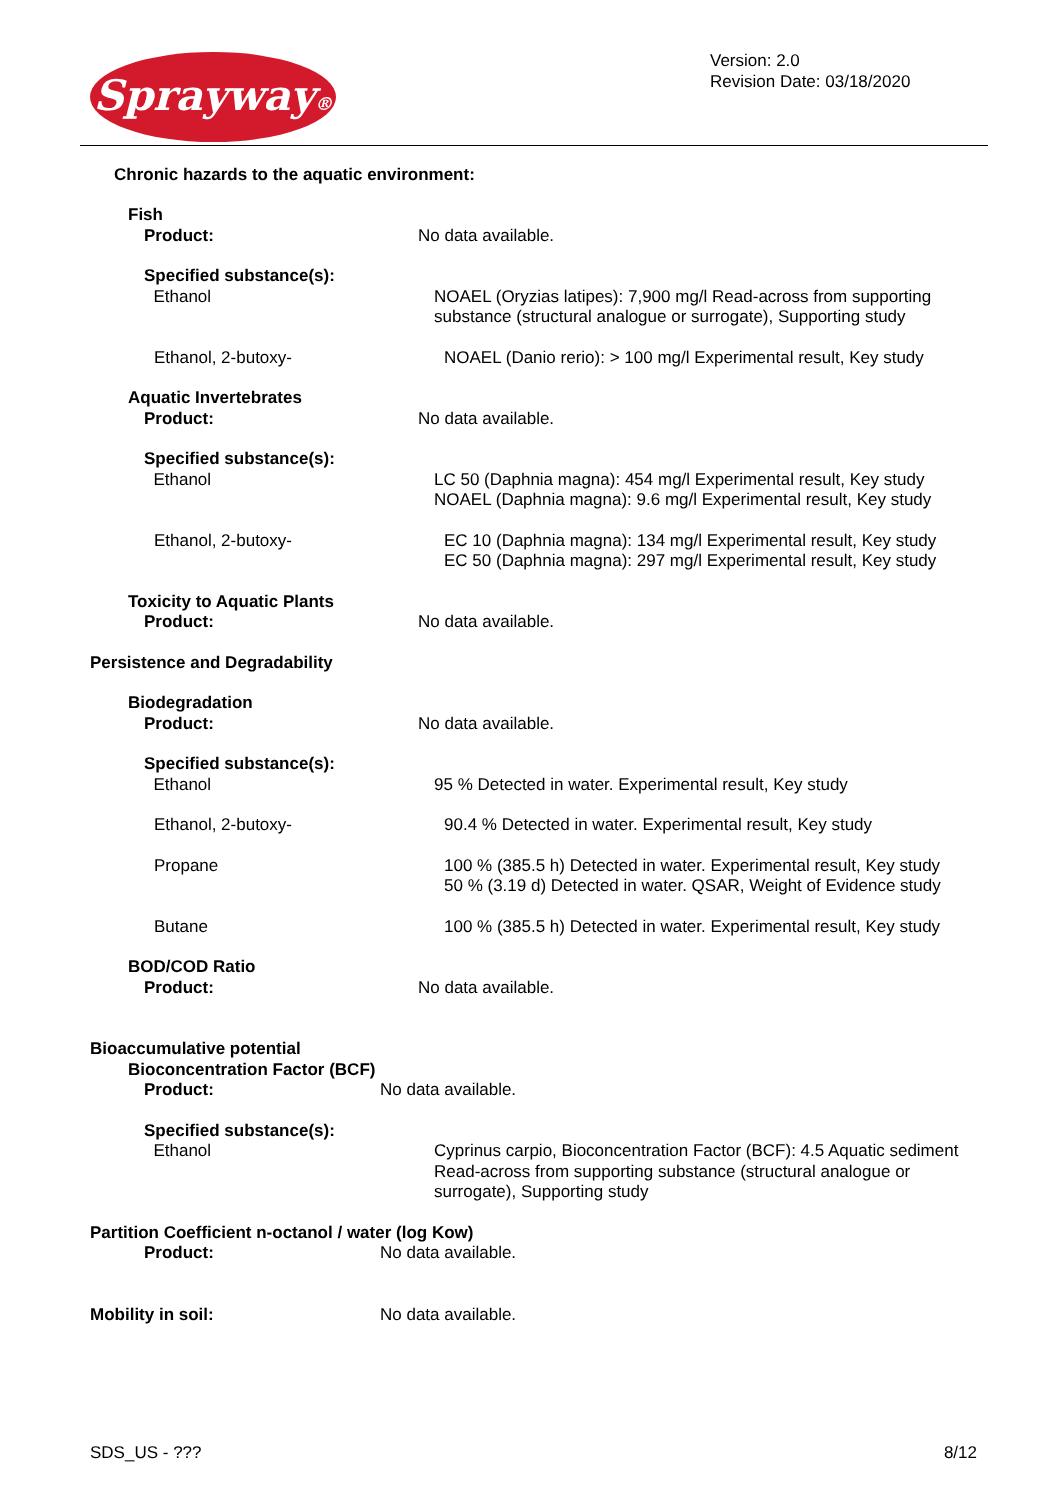Sprayway®
Version: 2.0
Revision Date: 03/18/2020
Chronic hazards to the aquatic environment:
Fish
Product:
No data available.
Specified substance(s):
Ethanol
NOAEL (Oryzias latipes): 7,900 mg/l Read-across from supporting substance (structural analogue or surrogate), Supporting study
Ethanol, 2-butoxy- NOAEL (Danio rerio): > 100 mg/l Experimental result, Key study
Aquatic Invertebrates
Product:
No data available.
Specified substance(s):
Ethanol
LC 50 (Daphnia magna): 454 mg/l Experimental result, Key study
NOAEL (Daphnia magna): 9.6 mg/l Experimental result, Key study
Ethanol, 2-butoxy- EC 10 (Daphnia magna): 134 mg/l Experimental result, Key study
EC 50 (Daphnia magna): 297 mg/l Experimental result, Key study
Toxicity to Aquatic Plants
Product:
No data available.
Persistence and Degradability
Biodegradation
Product:
No data available.
Specified substance(s):
Ethanol
95 % Detected in water. Experimental result, Key study
Ethanol, 2-butoxy- 90.4 % Detected in water. Experimental result, Key study
Propane 100 % (385.5 h) Detected in water. Experimental result, Key study
50 % (3.19 d) Detected in water. QSAR, Weight of Evidence study
Butane 100 % (385.5 h) Detected in water. Experimental result, Key study
BOD/COD Ratio
Product:
No data available.
Bioaccumulative potential
Bioconcentration Factor (BCF)
Product:
No data available.
Specified substance(s):
Ethanol
Cyprinus carpio, Bioconcentration Factor (BCF): 4.5 Aquatic sediment Read-across from supporting substance (structural analogue or surrogate), Supporting study
Partition Coefficient n-octanol / water (log Kow)
Product:
No data available.
Mobility in soil: No data available.
SDS_US - ??? 8/12